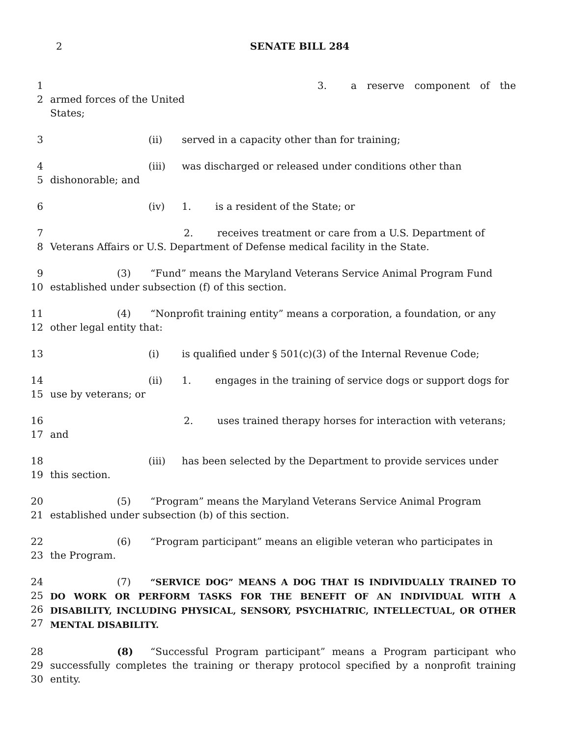2 SENATE BILL 284
1
2
3. a reserve component of the armed forces of the United
States;
3 (ii) served in a capacity other than for training;
4
5
(iii) was discharged or released under conditions other than
dishonorable; and
6 (iv) 1. is a resident of the State; or
7
8
2. receives treatment or care from a U.S. Department of
Veterans Affairs or U.S. Department of Defense medical facility in the State.
9
10
(3) “Fund” means the Maryland Veterans Service Animal Program Fund
established under subsection (f) of this section.
11
12
(4) “Nonprofit training entity” means a corporation, a foundation, or any
other legal entity that:
13 (i) is qualified under § 501(c)(3) of the Internal Revenue Code;
14
15
(ii) 1. engages in the training of service dogs or support dogs for
use by veterans; or
16
17
2. uses trained therapy horses for interaction with veterans;
and
18
19
(iii) has been selected by the Department to provide services under
this section.
20
21
(5) “Program” means the Maryland Veterans Service Animal Program
established under subsection (b) of this section.
22
23
(6) “Program participant” means an eligible veteran who participates in
the Program.
24
25
26
27
(7) “SERVICE DOG” MEANS A DOG THAT IS INDIVIDUALLY TRAINED TO DO WORK OR PERFORM TASKS FOR THE BENEFIT OF AN INDIVIDUAL WITH A DISABILITY, INCLUDING PHYSICAL, SENSORY, PSYCHIATRIC, INTELLECTUAL, OR OTHER MENTAL DISABILITY.
28
29
30
(8) “Successful Program participant” means a Program participant who successfully completes the training or therapy protocol specified by a nonprofit training entity.